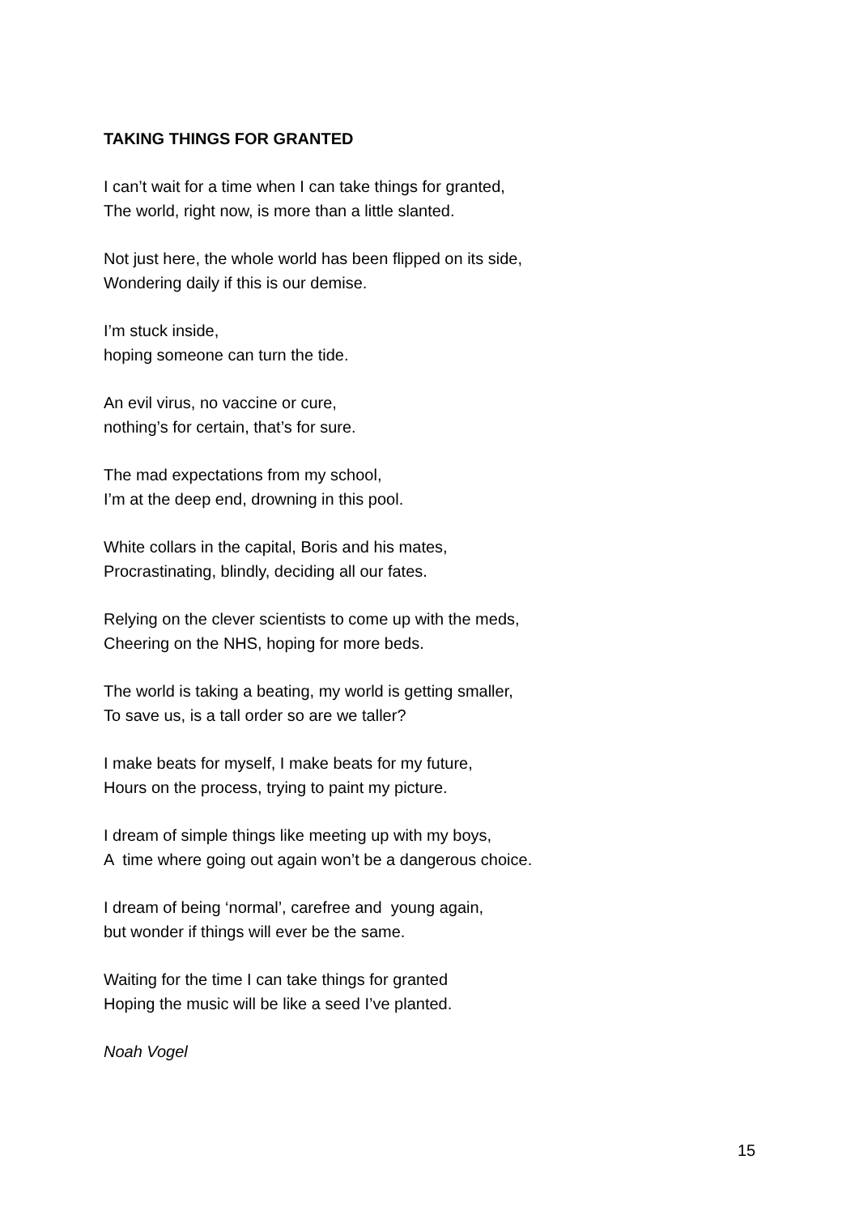TAKING THINGS FOR GRANTED
I can’t wait for a time when I can take things for granted,
The world, right now, is more than a little slanted.
Not just here, the whole world has been flipped on its side,
Wondering daily if this is our demise.
I’m stuck inside,
hoping someone can turn the tide.
An evil virus, no vaccine or cure,
nothing’s for certain, that’s for sure.
The mad expectations from my school,
I’m at the deep end, drowning in this pool.
White collars in the capital, Boris and his mates,
Procrastinating, blindly, deciding all our fates.
Relying on the clever scientists to come up with the meds,
Cheering on the NHS, hoping for more beds.
The world is taking a beating, my world is getting smaller,
To save us, is a tall order so are we taller?
I make beats for myself, I make beats for my future,
Hours on the process, trying to paint my picture.
I dream of simple things like meeting up with my boys,
A time where going out again won’t be a dangerous choice.
I dream of being ‘normal’, carefree and young again,
but wonder if things will ever be the same.
Waiting for the time I can take things for granted
Hoping the music will be like a seed I’ve planted.
Noah Vogel
15